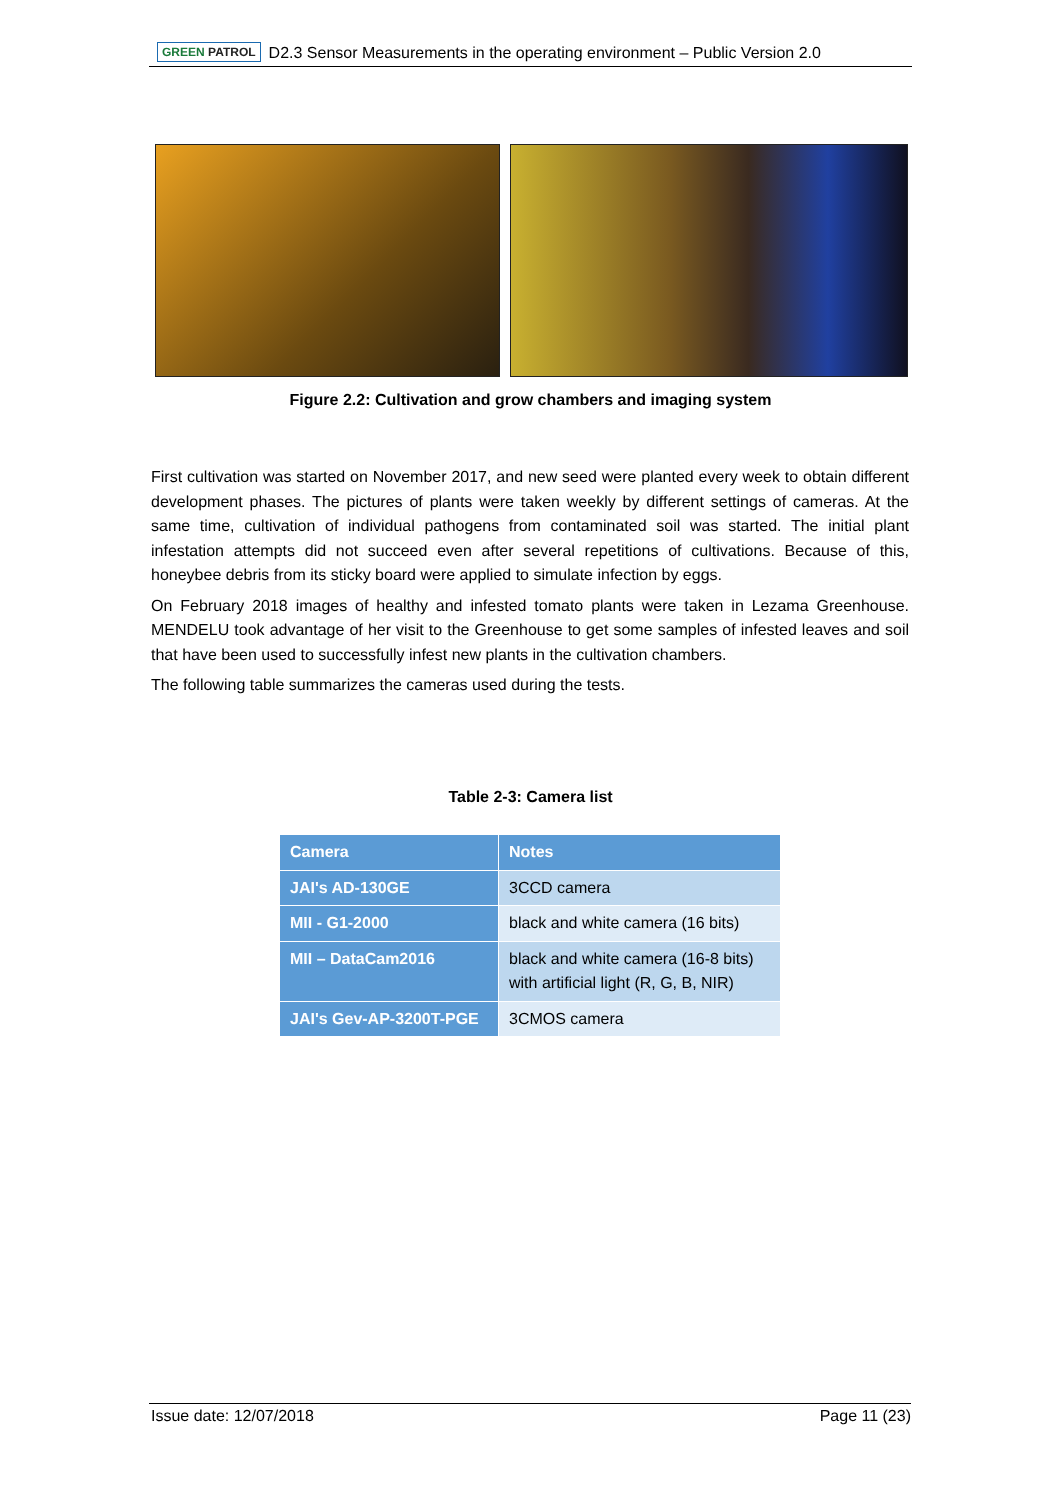GREEN PATROL
D2.3 Sensor Measurements in the operating environment – Public Version 2.0
Figure 2.2: Cultivation and grow chambers and imaging system
First cultivation was started on November 2017, and new seed were planted every week to obtain different development phases. The pictures of plants were taken weekly by different settings of cameras. At the same time, cultivation of individual pathogens from contaminated soil was started. The initial plant infestation attempts did not succeed even after several repetitions of cultivations. Because of this, honeybee debris from its sticky board were applied to simulate infection by eggs.
On February 2018 images of healthy and infested tomato plants were taken in Lezama Greenhouse. MENDELU took advantage of her visit to the Greenhouse to get some samples of infested leaves and soil that have been used to successfully infest new plants in the cultivation chambers.
The following table summarizes the cameras used during the tests.
Table 2-3: Camera list
| Camera | Notes |
| --- | --- |
| JAI's AD-130GE | 3CCD camera |
| MII - G1-2000 | black and white camera (16 bits) |
| MII – DataCam2016 | black and white camera (16-8 bits) with artificial light (R, G, B, NIR) |
| JAI's Gev-AP-3200T-PGE | 3CMOS camera |
Issue date: 12/07/2018 Page 11 (23)